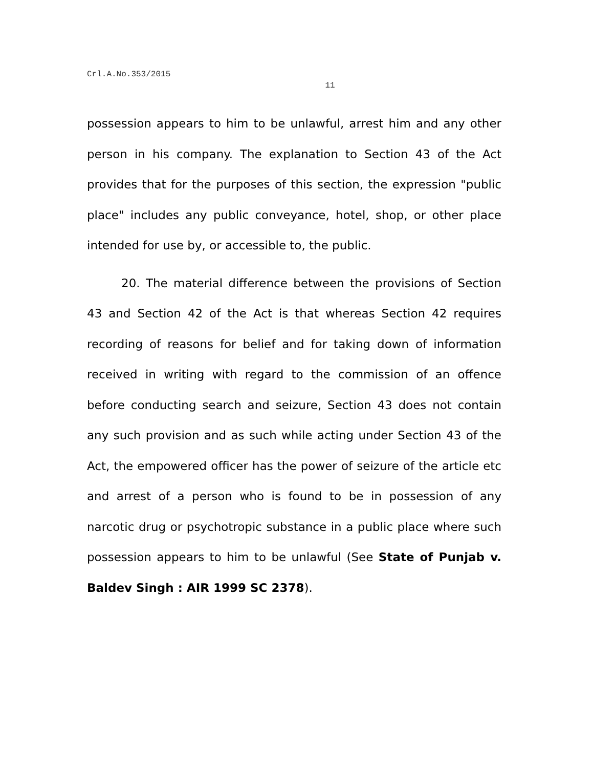Crl.A.No.353/2015
11
possession appears to him to be unlawful, arrest him and any other person in his company. The explanation to Section 43 of the Act provides that for the purposes of this section, the expression "public place" includes any public conveyance, hotel, shop, or other place intended for use by, or accessible to, the public.
20. The material difference between the provisions of Section 43 and Section 42 of the Act is that whereas Section 42 requires recording of reasons for belief and for taking down of information received in writing with regard to the commission of an offence before conducting search and seizure, Section 43 does not contain any such provision and as such while acting under Section 43 of the Act, the empowered officer has the power of seizure of the article etc and arrest of a person who is found to be in possession of any narcotic drug or psychotropic substance in a public place where such possession appears to him to be unlawful (See State of Punjab v. Baldev Singh : AIR 1999 SC 2378).